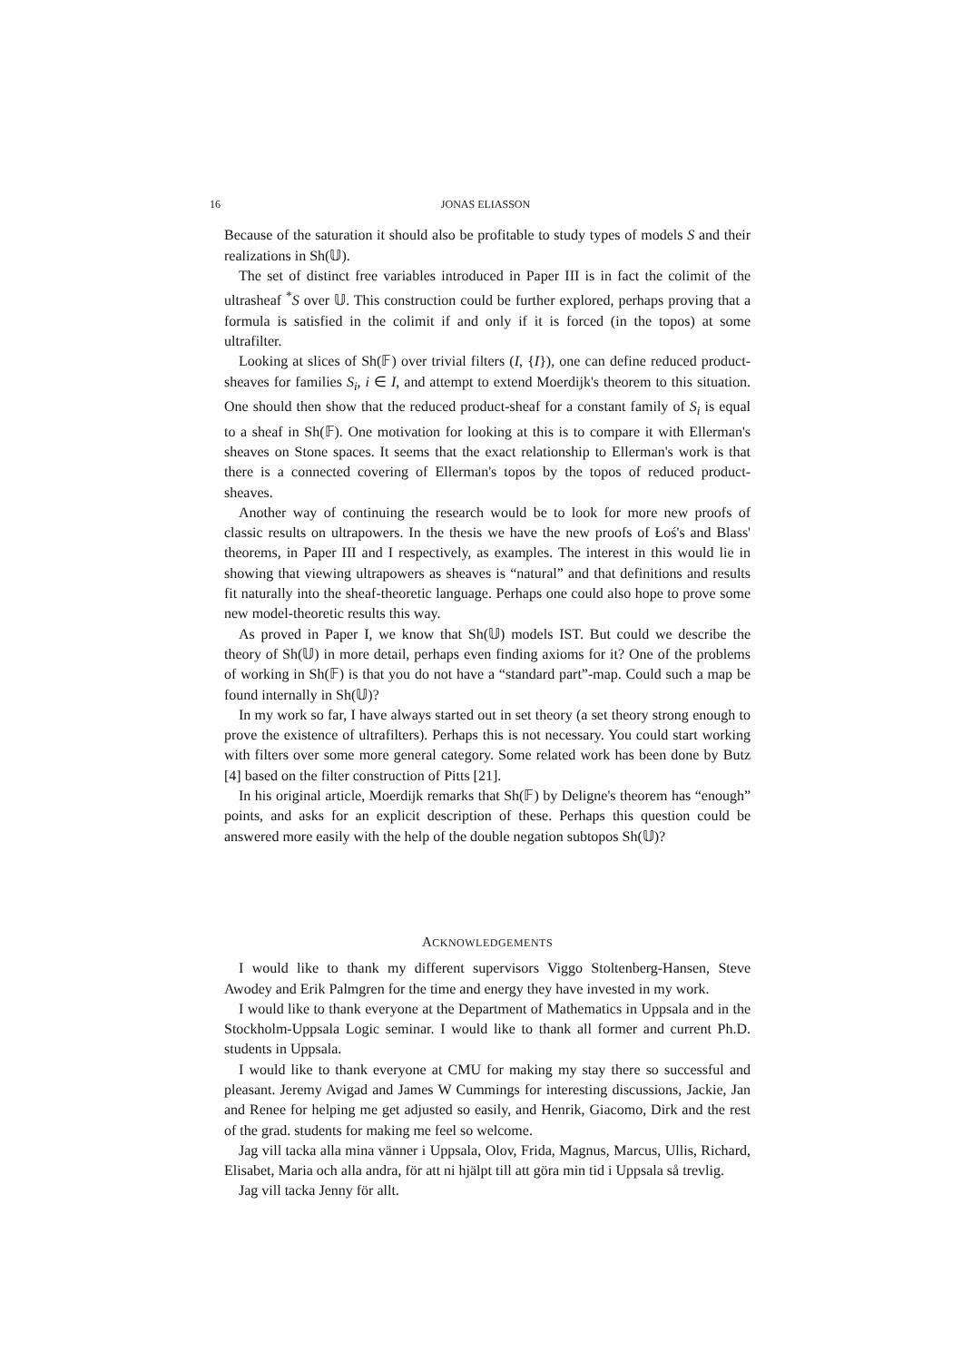16 JONAS ELIASSON
Because of the saturation it should also be profitable to study types of models S and their realizations in Sh(𝕌).
The set of distinct free variables introduced in Paper III is in fact the colimit of the ultrasheaf <sup>*</sup>S over 𝕌. This construction could be further explored, perhaps proving that a formula is satisfied in the colimit if and only if it is forced (in the topos) at some ultrafilter.
Looking at slices of Sh(𝔽) over trivial filters (I, {I}), one can define reduced product-sheaves for families S<sub>i</sub>, i ∈ I, and attempt to extend Moerdijk's theorem to this situation. One should then show that the reduced product-sheaf for a constant family of S<sub>i</sub> is equal to a sheaf in Sh(𝔽). One motivation for looking at this is to compare it with Ellerman's sheaves on Stone spaces. It seems that the exact relationship to Ellerman's work is that there is a connected covering of Ellerman's topos by the topos of reduced product-sheaves.
Another way of continuing the research would be to look for more new proofs of classic results on ultrapowers. In the thesis we have the new proofs of Łoś's and Blass' theorems, in Paper III and I respectively, as examples. The interest in this would lie in showing that viewing ultrapowers as sheaves is “natural” and that definitions and results fit naturally into the sheaf-theoretic language. Perhaps one could also hope to prove some new model-theoretic results this way.
As proved in Paper I, we know that Sh(𝕌) models IST. But could we describe the theory of Sh(𝕌) in more detail, perhaps even finding axioms for it? One of the problems of working in Sh(𝔽) is that you do not have a “standard part”-map. Could such a map be found internally in Sh(𝕌)?
In my work so far, I have always started out in set theory (a set theory strong enough to prove the existence of ultrafilters). Perhaps this is not necessary. You could start working with filters over some more general category. Some related work has been done by Butz [4] based on the filter construction of Pitts [21].
In his original article, Moerdijk remarks that Sh(𝔽) by Deligne's theorem has “enough” points, and asks for an explicit description of these. Perhaps this question could be answered more easily with the help of the double negation subtopos Sh(𝕌)?
ACKNOWLEDGEMENTS
I would like to thank my different supervisors Viggo Stoltenberg-Hansen, Steve Awodey and Erik Palmgren for the time and energy they have invested in my work.
I would like to thank everyone at the Department of Mathematics in Uppsala and in the Stockholm-Uppsala Logic seminar. I would like to thank all former and current Ph.D. students in Uppsala.
I would like to thank everyone at CMU for making my stay there so successful and pleasant. Jeremy Avigad and James W Cummings for interesting discussions, Jackie, Jan and Renee for helping me get adjusted so easily, and Henrik, Giacomo, Dirk and the rest of the grad. students for making me feel so welcome.
Jag vill tacka alla mina vänner i Uppsala, Olov, Frida, Magnus, Marcus, Ullis, Richard, Elisabet, Maria och alla andra, för att ni hjälpt till att göra min tid i Uppsala så trevlig.
Jag vill tacka Jenny för allt.